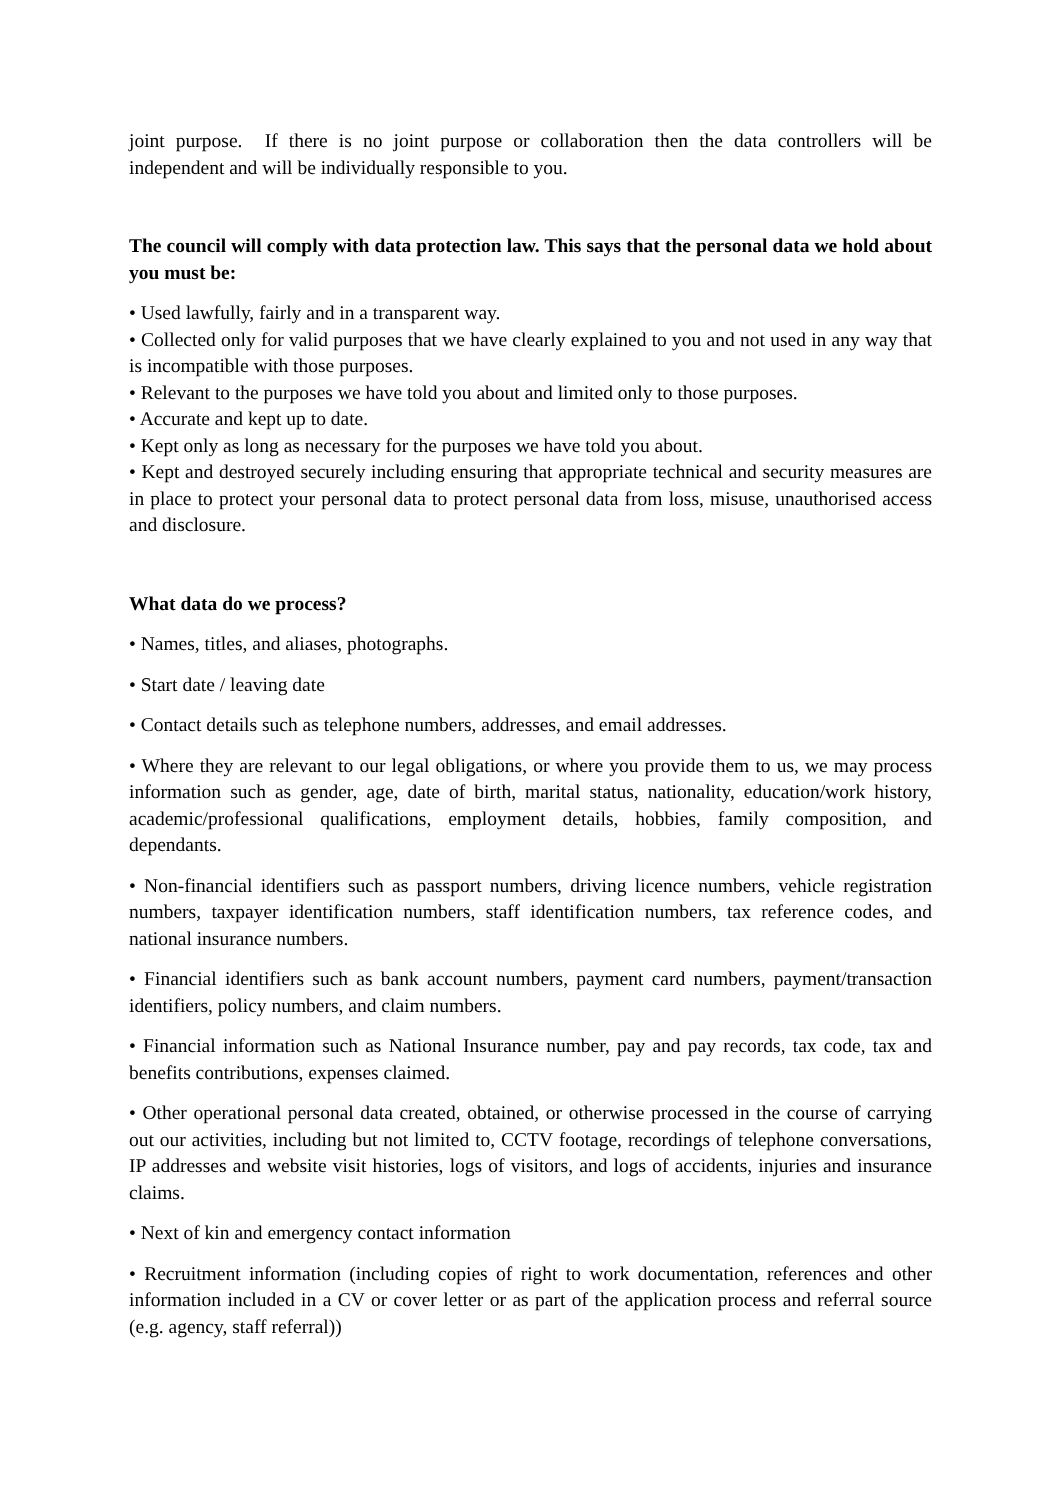joint purpose. If there is no joint purpose or collaboration then the data controllers will be independent and will be individually responsible to you.
The council will comply with data protection law. This says that the personal data we hold about you must be:
• Used lawfully, fairly and in a transparent way.
• Collected only for valid purposes that we have clearly explained to you and not used in any way that is incompatible with those purposes.
• Relevant to the purposes we have told you about and limited only to those purposes.
• Accurate and kept up to date.
• Kept only as long as necessary for the purposes we have told you about.
• Kept and destroyed securely including ensuring that appropriate technical and security measures are in place to protect your personal data to protect personal data from loss, misuse, unauthorised access and disclosure.
What data do we process?
• Names, titles, and aliases, photographs.
• Start date / leaving date
• Contact details such as telephone numbers, addresses, and email addresses.
• Where they are relevant to our legal obligations, or where you provide them to us, we may process information such as gender, age, date of birth, marital status, nationality, education/work history, academic/professional qualifications, employment details, hobbies, family composition, and dependants.
• Non-financial identifiers such as passport numbers, driving licence numbers, vehicle registration numbers, taxpayer identification numbers, staff identification numbers, tax reference codes, and national insurance numbers.
• Financial identifiers such as bank account numbers, payment card numbers, payment/transaction identifiers, policy numbers, and claim numbers.
• Financial information such as National Insurance number, pay and pay records, tax code, tax and benefits contributions, expenses claimed.
• Other operational personal data created, obtained, or otherwise processed in the course of carrying out our activities, including but not limited to, CCTV footage, recordings of telephone conversations, IP addresses and website visit histories, logs of visitors, and logs of accidents, injuries and insurance claims.
• Next of kin and emergency contact information
• Recruitment information (including copies of right to work documentation, references and other information included in a CV or cover letter or as part of the application process and referral source (e.g. agency, staff referral))